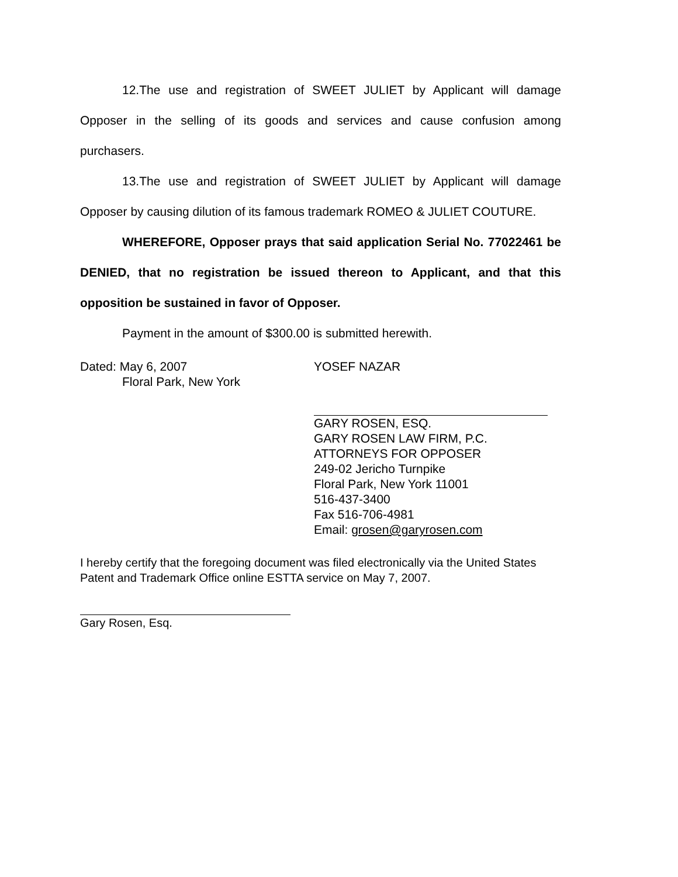12.The use and registration of SWEET JULIET by Applicant will damage Opposer in the selling of its goods and services and cause confusion among purchasers.
13.The use and registration of SWEET JULIET by Applicant will damage Opposer by causing dilution of its famous trademark ROMEO & JULIET COUTURE.
WHEREFORE, Opposer prays that said application Serial No. 77022461 be DENIED, that no registration be issued thereon to Applicant, and that this opposition be sustained in favor of Opposer.
Payment in the amount of $300.00 is submitted herewith.
Dated: May 6, 2007
Floral Park, New York
YOSEF NAZAR
GARY ROSEN, ESQ.
GARY ROSEN LAW FIRM, P.C.
ATTORNEYS FOR OPPOSER
249-02 Jericho Turnpike
Floral Park, New York 11001
516-437-3400
Fax 516-706-4981
Email: grosen@garyrosen.com
I hereby certify that the foregoing document was filed electronically via the United States Patent and Trademark Office online ESTTA service on May 7, 2007.
Gary Rosen, Esq.